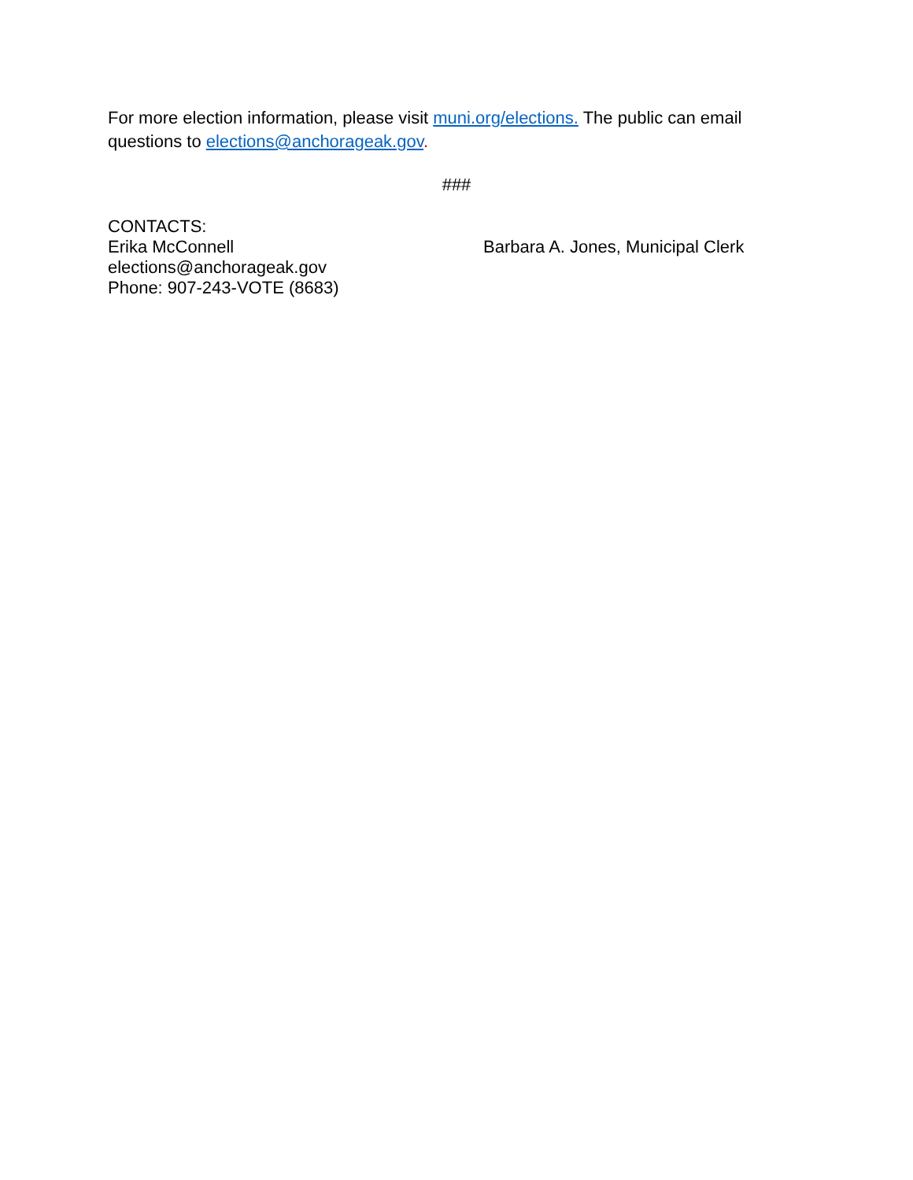For more election information, please visit muni.org/elections. The public can email questions to elections@anchorageak.gov.
###
CONTACTS:
Erika McConnell
elections@anchorageak.gov
Phone: 907-243-VOTE (8683)
Barbara A. Jones, Municipal Clerk